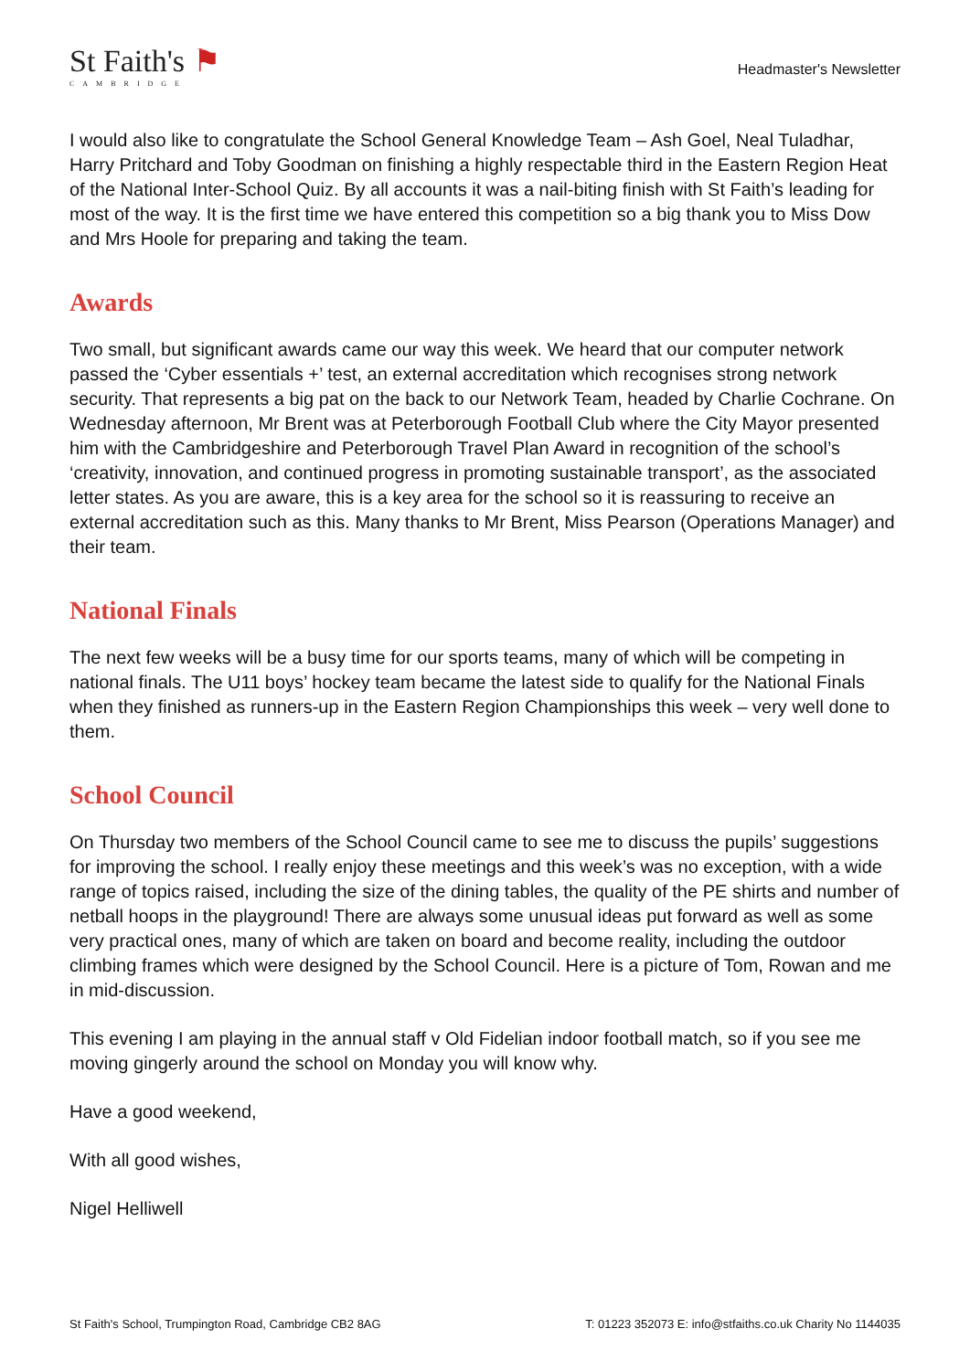St Faith's ⚑
CAMBRIDGE
Headmaster's Newsletter
I would also like to congratulate the School General Knowledge Team – Ash Goel, Neal Tuladhar, Harry Pritchard and Toby Goodman on finishing a highly respectable third in the Eastern Region Heat of the National Inter-School Quiz. By all accounts it was a nail-biting finish with St Faith’s leading for most of the way. It is the first time we have entered this competition so a big thank you to Miss Dow and Mrs Hoole for preparing and taking the team.
Awards
Two small, but significant awards came our way this week. We heard that our computer network passed the ‘Cyber essentials +’ test, an external accreditation which recognises strong network security. That represents a big pat on the back to our Network Team, headed by Charlie Cochrane. On Wednesday afternoon, Mr Brent was at Peterborough Football Club where the City Mayor presented him with the Cambridgeshire and Peterborough Travel Plan Award in recognition of the school’s ‘creativity, innovation, and continued progress in promoting sustainable transport’, as the associated letter states. As you are aware, this is a key area for the school so it is reassuring to receive an external accreditation such as this. Many thanks to Mr Brent, Miss Pearson (Operations Manager) and their team.
National Finals
The next few weeks will be a busy time for our sports teams, many of which will be competing in national finals. The U11 boys’ hockey team became the latest side to qualify for the National Finals when they finished as runners-up in the Eastern Region Championships this week – very well done to them.
School Council
On Thursday two members of the School Council came to see me to discuss the pupils’ suggestions for improving the school. I really enjoy these meetings and this week’s was no exception, with a wide range of topics raised, including the size of the dining tables, the quality of the PE shirts and number of netball hoops in the playground! There are always some unusual ideas put forward as well as some very practical ones, many of which are taken on board and become reality, including the outdoor climbing frames which were designed by the School Council. Here is a picture of Tom, Rowan and me in mid-discussion.
This evening I am playing in the annual staff v Old Fidelian indoor football match, so if you see me moving gingerly around the school on Monday you will know why.
Have a good weekend,
With all good wishes,
Nigel Helliwell
St Faith's School, Trumpington Road, Cambridge CB2 8AG T: 01223 352073 E: info@stfaiths.co.uk Charity No 1144035